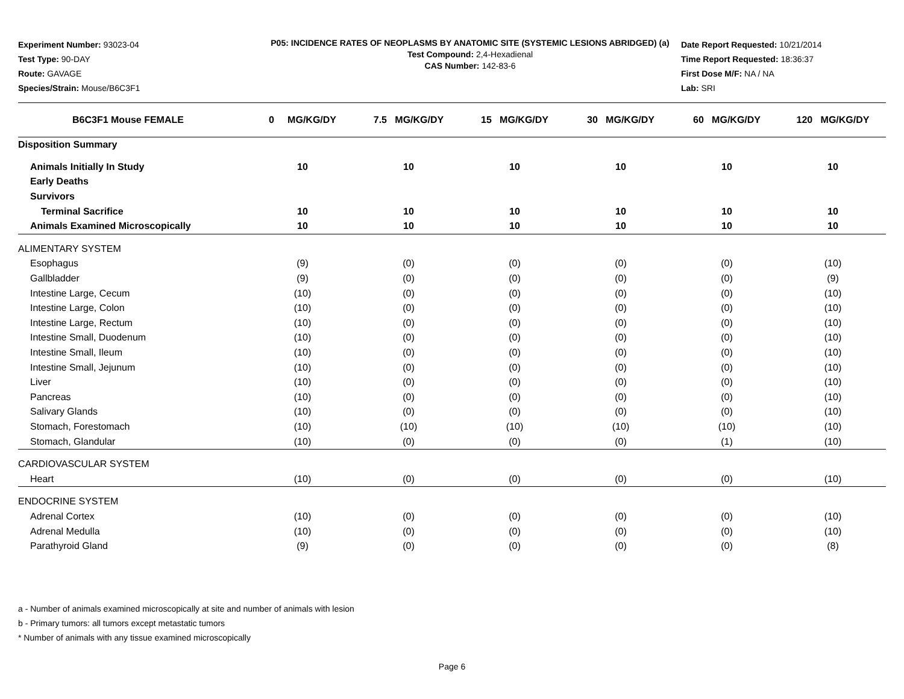Experiment Number: 93023-04
Test Type: 90-DAY
Route: GAVAGE
Species/Strain: Mouse/B6C3F1
P05: INCIDENCE RATES OF NEOPLASMS BY ANATOMIC SITE (SYSTEMIC LESIONS ABRIDGED) (a)
Test Compound: 2,4-Hexadienal
CAS Number: 142-83-6
Date Report Requested: 10/21/2014
Time Report Requested: 18:36:37
First Dose M/F: NA / NA
Lab: SRI
| B6C3F1 Mouse FEMALE | 0 MG/KG/DY | 7.5 MG/KG/DY | 15 MG/KG/DY | 30 MG/KG/DY | 60 MG/KG/DY | 120 MG/KG/DY |
| --- | --- | --- | --- | --- | --- | --- |
| Disposition Summary | | | | | | |
| Animals Initially In Study | 10 | 10 | 10 | 10 | 10 | 10 |
| Early Deaths | | | | | | |
| Survivors | | | | | | |
| Terminal Sacrifice | 10 | 10 | 10 | 10 | 10 | 10 |
| Animals Examined Microscopically | 10 | 10 | 10 | 10 | 10 | 10 |
| ALIMENTARY SYSTEM | | | | | | |
| Esophagus | (9) | (0) | (0) | (0) | (0) | (10) |
| Gallbladder | (9) | (0) | (0) | (0) | (0) | (9) |
| Intestine Large, Cecum | (10) | (0) | (0) | (0) | (0) | (10) |
| Intestine Large, Colon | (10) | (0) | (0) | (0) | (0) | (10) |
| Intestine Large, Rectum | (10) | (0) | (0) | (0) | (0) | (10) |
| Intestine Small, Duodenum | (10) | (0) | (0) | (0) | (0) | (10) |
| Intestine Small, Ileum | (10) | (0) | (0) | (0) | (0) | (10) |
| Intestine Small, Jejunum | (10) | (0) | (0) | (0) | (0) | (10) |
| Liver | (10) | (0) | (0) | (0) | (0) | (10) |
| Pancreas | (10) | (0) | (0) | (0) | (0) | (10) |
| Salivary Glands | (10) | (0) | (0) | (0) | (0) | (10) |
| Stomach, Forestomach | (10) | (10) | (10) | (10) | (10) | (10) |
| Stomach, Glandular | (10) | (0) | (0) | (0) | (1) | (10) |
| CARDIOVASCULAR SYSTEM | | | | | | |
| Heart | (10) | (0) | (0) | (0) | (0) | (10) |
| ENDOCRINE SYSTEM | | | | | | |
| Adrenal Cortex | (10) | (0) | (0) | (0) | (0) | (10) |
| Adrenal Medulla | (10) | (0) | (0) | (0) | (0) | (10) |
| Parathyroid Gland | (9) | (0) | (0) | (0) | (0) | (8) |
a - Number of animals examined microscopically at site and number of animals with lesion
b - Primary tumors: all tumors except metastatic tumors
* Number of animals with any tissue examined microscopically
Page 6